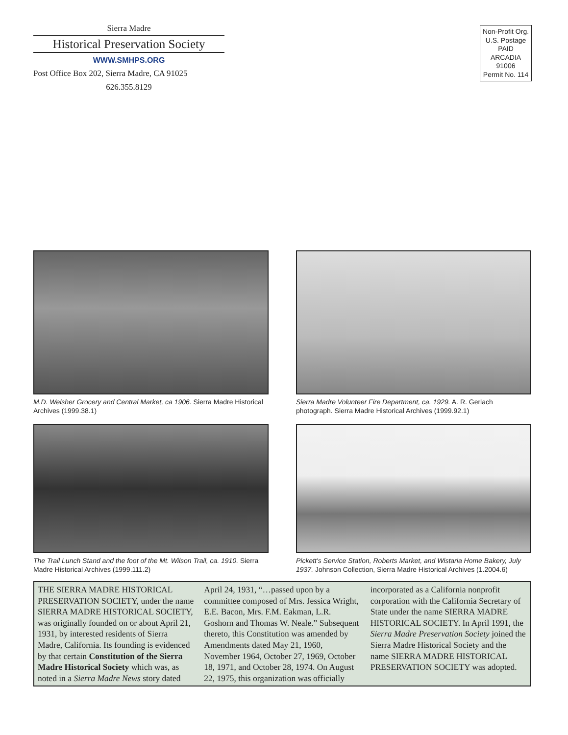Sierra Madre
Historical Preservation Society
WWW.SMHPS.ORG
Post Office Box 202, Sierra Madre, CA 91025
626.355.8129
Non-Profit Org.
U.S. Postage
PAID
ARCADIA
91006
Permit No. 114
M.D. Welsher Grocery and Central Market, ca 1906. Sierra Madre Historical Archives (1999.38.1)
Sierra Madre Volunteer Fire Department, ca. 1929. A. R. Gerlach photograph. Sierra Madre Historical Archives (1999.92.1)
The Trail Lunch Stand and the foot of the Mt. Wilson Trail, ca. 1910. Sierra Madre Historical Archives (1999.111.2)
Pickett's Service Station, Roberts Market, and Wistaria Home Bakery, July 1937. Johnson Collection, Sierra Madre Historical Archives (1.2004.6)
THE SIERRA MADRE HISTORICAL PRESERVATION SOCIETY, under the name SIERRA MADRE HISTORICAL SOCIETY, was originally founded on or about April 21, 1931, by interested residents of Sierra Madre, California. Its founding is evidenced by that certain Constitution of the Sierra Madre Historical Society which was, as noted in a Sierra Madre News story dated April 24, 1931, “…passed upon by a committee composed of Mrs. Jessica Wright, E.E. Bacon, Mrs. F.M. Eakman, L.R. Goshorn and Thomas W. Neale.” Subsequent thereto, this Constitution was amended by Amendments dated May 21, 1960, November 1964, October 27, 1969, October 18, 1971, and October 28, 1974. On August 22, 1975, this organization was officially incorporated as a California nonprofit corporation with the California Secretary of State under the name SIERRA MADRE HISTORICAL SOCIETY. In April 1991, the Sierra Madre Preservation Society joined the Sierra Madre Historical Society and the name SIERRA MADRE HISTORICAL PRESERVATION SOCIETY was adopted.